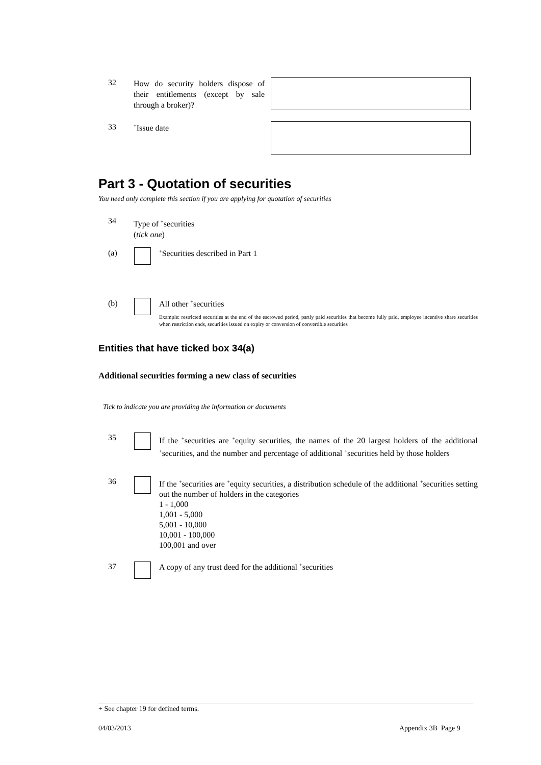32
How do security holders dispose of their entitlements (except by sale through a broker)?
33 <sup>+</sup>Issue date
Part 3 - Quotation of securities
You need only complete this section if you are applying for quotation of securities
34
Type of <sup>+</sup>securities
(tick one)
(a)
<sup>+</sup>Securities described in Part 1
(b) All other <sup>+</sup>securities
Example: restricted securities at the end of the escrowed period, partly paid securities that become fully paid, employee incentive share securities when restriction ends, securities issued on expiry or conversion of convertible securities
Entities that have ticked box 34(a)
Additional securities forming a new class of securities
Tick to indicate you are providing the information or documents
35
If the <sup>+</sup>securities are <sup>+</sup>equity securities, the names of the 20 largest holders of the additional <sup>+</sup>securities, and the number and percentage of additional <sup>+</sup>securities held by those holders
36
If the <sup>+</sup>securities are <sup>+</sup>equity securities, a distribution schedule of the additional <sup>+</sup>securities setting out the number of holders in the categories
1 - 1,000
1,001 - 5,000
5,001 - 10,000
10,001 - 100,000
100,001 and over
37
A copy of any trust deed for the additional <sup>+</sup>securities
+ See chapter 19 for defined terms.
04/03/2013 Appendix 3B Page 9